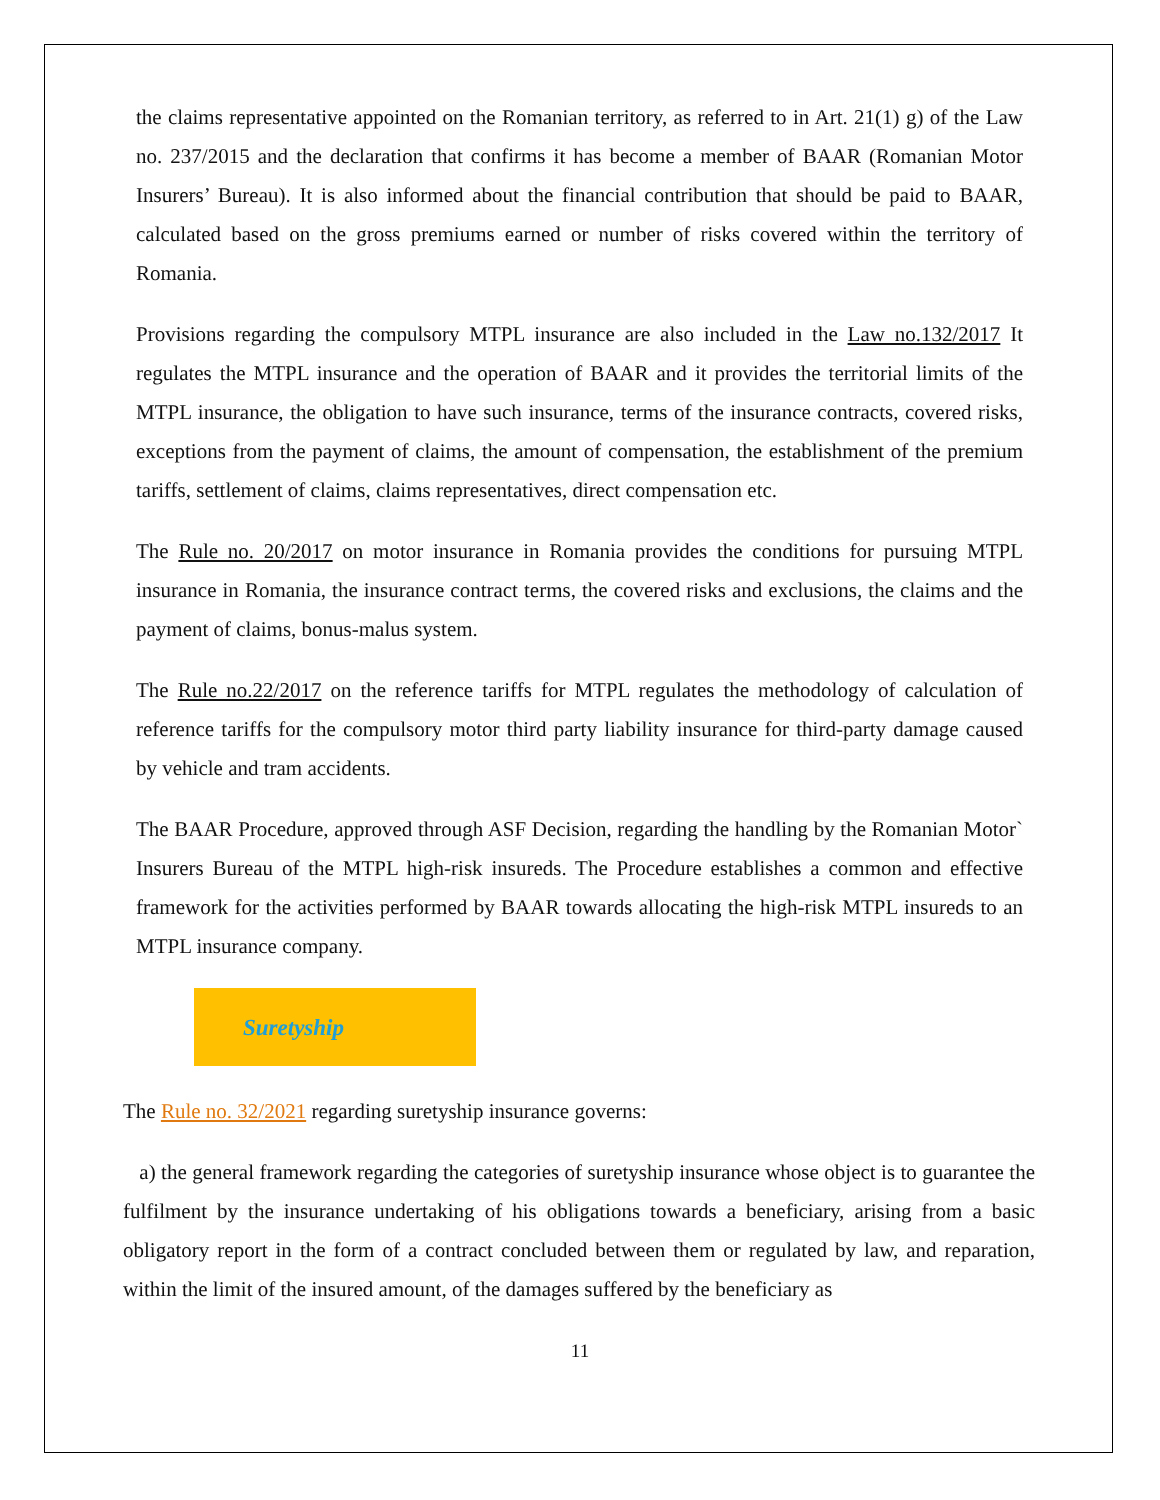the claims representative appointed on the Romanian territory, as referred to in Art. 21(1) g) of the Law no. 237/2015 and the declaration that confirms it has become a member of BAAR (Romanian Motor Insurers’ Bureau). It is also informed about the financial contribution that should be paid to BAAR, calculated based on the gross premiums earned or number of risks covered within the territory of Romania.
Provisions regarding the compulsory MTPL insurance are also included in the Law no.132/2017 It regulates the MTPL insurance and the operation of BAAR and it provides the territorial limits of the MTPL insurance, the obligation to have such insurance, terms of the insurance contracts, covered risks, exceptions from the payment of claims, the amount of compensation, the establishment of the premium tariffs, settlement of claims, claims representatives, direct compensation etc.
The Rule no. 20/2017 on motor insurance in Romania provides the conditions for pursuing MTPL insurance in Romania, the insurance contract terms, the covered risks and exclusions, the claims and the payment of claims, bonus-malus system.
The Rule no.22/2017 on the reference tariffs for MTPL regulates the methodology of calculation of reference tariffs for the compulsory motor third party liability insurance for third-party damage caused by vehicle and tram accidents.
The BAAR Procedure, approved through ASF Decision, regarding the handling by the Romanian Motor` Insurers Bureau of the MTPL high-risk insureds. The Procedure establishes a common and effective framework for the activities performed by BAAR towards allocating the high-risk MTPL insureds to an MTPL insurance company.
Suretyship
The Rule no. 32/2021 regarding suretyship insurance governs:
a) the general framework regarding the categories of suretyship insurance whose object is to guarantee the fulfilment by the insurance undertaking of his obligations towards a beneficiary, arising from a basic obligatory report in the form of a contract concluded between them or regulated by law, and reparation, within the limit of the insured amount, of the damages suffered by the beneficiary as
11